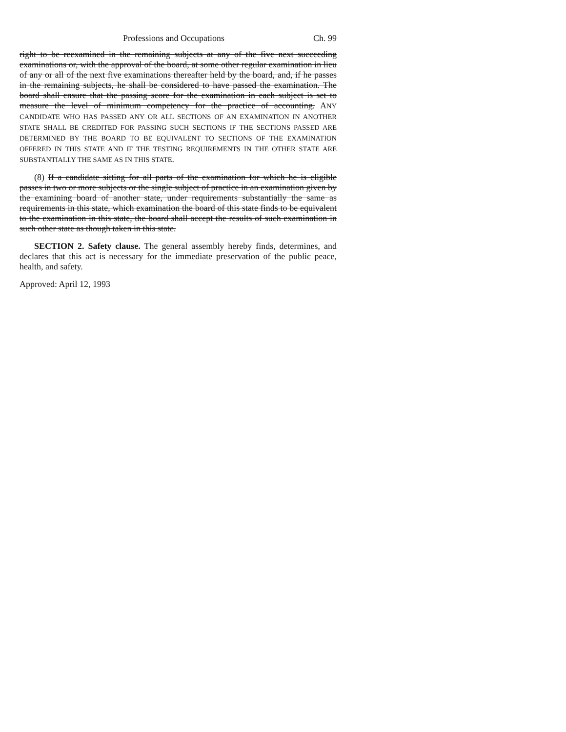Professions and Occupations Ch. 99
right to be reexamined in the remaining subjects at any of the five next succeeding examinations or, with the approval of the board, at some other regular examination in lieu of any or all of the next five examinations thereafter held by the board, and, if he passes in the remaining subjects, he shall be considered to have passed the examination. The board shall ensure that the passing score for the examination in each subject is set to measure the level of minimum competency for the practice of accounting. ANY CANDIDATE WHO HAS PASSED ANY OR ALL SECTIONS OF AN EXAMINATION IN ANOTHER STATE SHALL BE CREDITED FOR PASSING SUCH SECTIONS IF THE SECTIONS PASSED ARE DETERMINED BY THE BOARD TO BE EQUIVALENT TO SECTIONS OF THE EXAMINATION OFFERED IN THIS STATE AND IF THE TESTING REQUIREMENTS IN THE OTHER STATE ARE SUBSTANTIALLY THE SAME AS IN THIS STATE.
(8) If a candidate sitting for all parts of the examination for which he is eligible passes in two or more subjects or the single subject of practice in an examination given by the examining board of another state, under requirements substantially the same as requirements in this state, which examination the board of this state finds to be equivalent to the examination in this state, the board shall accept the results of such examination in such other state as though taken in this state.
SECTION 2. Safety clause. The general assembly hereby finds, determines, and declares that this act is necessary for the immediate preservation of the public peace, health, and safety.
Approved: April 12, 1993